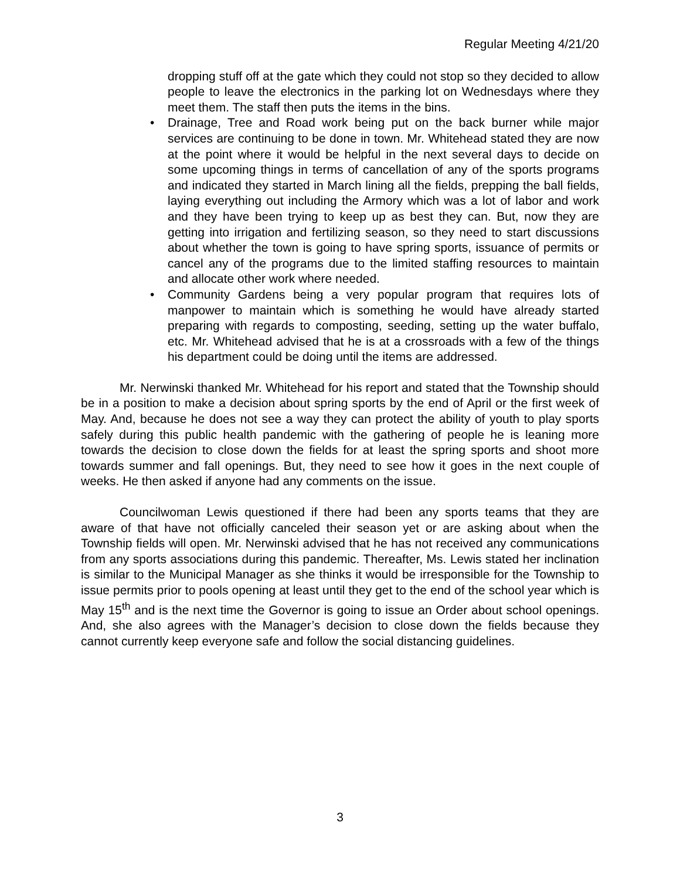Regular Meeting 4/21/20
dropping stuff off at the gate which they could not stop so they decided to allow people to leave the electronics in the parking lot on Wednesdays where they meet them. The staff then puts the items in the bins.
• Drainage, Tree and Road work being put on the back burner while major services are continuing to be done in town. Mr. Whitehead stated they are now at the point where it would be helpful in the next several days to decide on some upcoming things in terms of cancellation of any of the sports programs and indicated they started in March lining all the fields, prepping the ball fields, laying everything out including the Armory which was a lot of labor and work and they have been trying to keep up as best they can. But, now they are getting into irrigation and fertilizing season, so they need to start discussions about whether the town is going to have spring sports, issuance of permits or cancel any of the programs due to the limited staffing resources to maintain and allocate other work where needed.
• Community Gardens being a very popular program that requires lots of manpower to maintain which is something he would have already started preparing with regards to composting, seeding, setting up the water buffalo, etc. Mr. Whitehead advised that he is at a crossroads with a few of the things his department could be doing until the items are addressed.
Mr. Nerwinski thanked Mr. Whitehead for his report and stated that the Township should be in a position to make a decision about spring sports by the end of April or the first week of May. And, because he does not see a way they can protect the ability of youth to play sports safely during this public health pandemic with the gathering of people he is leaning more towards the decision to close down the fields for at least the spring sports and shoot more towards summer and fall openings. But, they need to see how it goes in the next couple of weeks. He then asked if anyone had any comments on the issue.
Councilwoman Lewis questioned if there had been any sports teams that they are aware of that have not officially canceled their season yet or are asking about when the Township fields will open. Mr. Nerwinski advised that he has not received any communications from any sports associations during this pandemic. Thereafter, Ms. Lewis stated her inclination is similar to the Municipal Manager as she thinks it would be irresponsible for the Township to issue permits prior to pools opening at least until they get to the end of the school year which is May 15<sup>th</sup> and is the next time the Governor is going to issue an Order about school openings. And, she also agrees with the Manager’s decision to close down the fields because they cannot currently keep everyone safe and follow the social distancing guidelines.
3